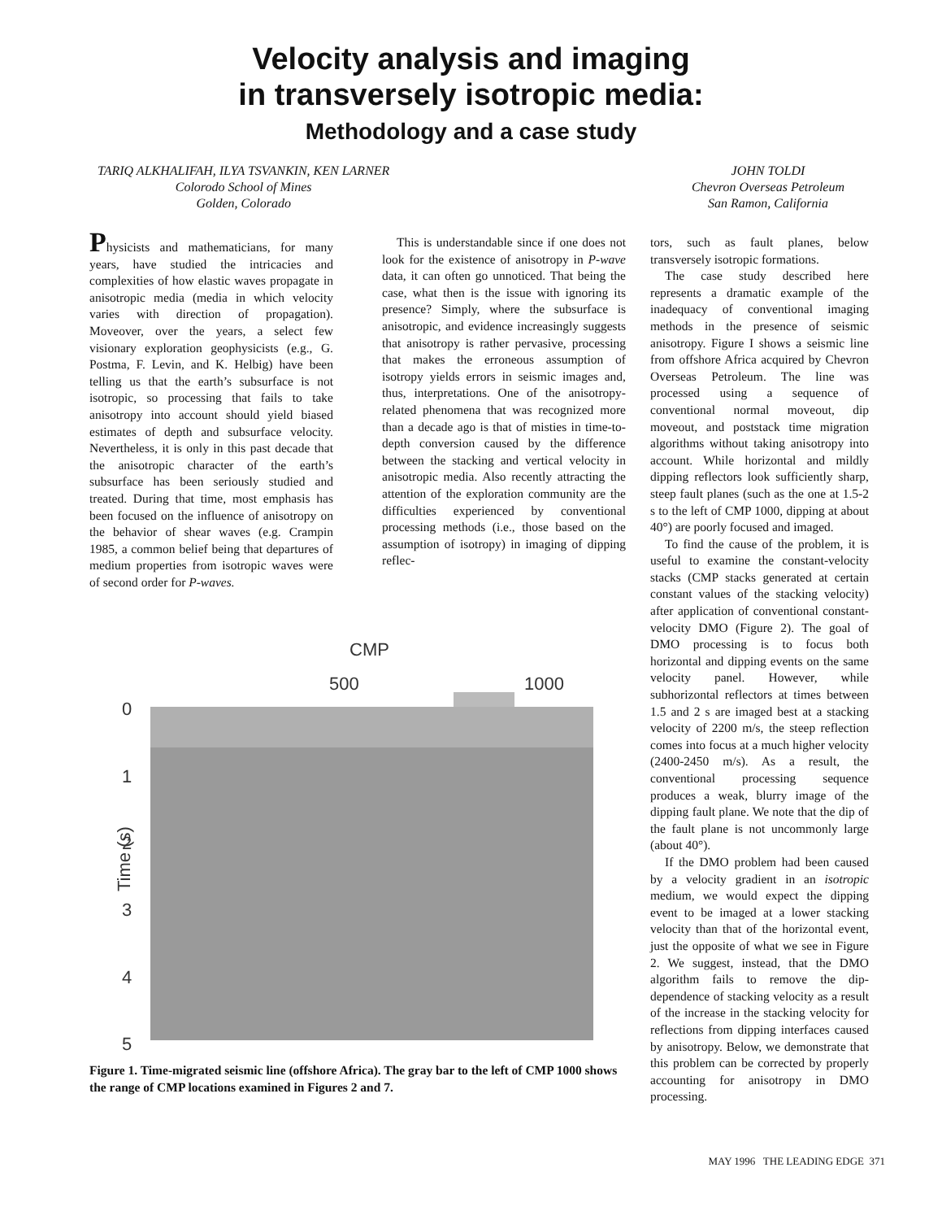Velocity analysis and imaging
in transversely isotropic media:
Methodology and a case study
TARIQ ALKHALIFAH, ILYA TSVANKIN, KEN LARNER
Colorodo School of Mines
Golden, Colorado
JOHN TOLDI
Chevron Overseas Petroleum
San Ramon, California
Physicists and mathematicians, for many years, have studied the intricacies and complexities of how elastic waves propagate in anisotropic media (media in which velocity varies with direction of propagation). Moveover, over the years, a select few visionary exploration geophysicists (e.g., G. Postma, F. Levin, and K. Helbig) have been telling us that the earth’s subsurface is not isotropic, so processing that fails to take anisotropy into account should yield biased estimates of depth and subsurface velocity. Nevertheless, it is only in this past decade that the anisotropic character of the earth’s subsurface has been seriously studied and treated. During that time, most emphasis has been focused on the influence of anisotropy on the behavior of shear waves (e.g. Crampin 1985, a common belief being that departures of medium properties from isotropic waves were of second order for P-waves.
This is understandable since if one does not look for the existence of anisotropy in P-wave data, it can often go unnoticed. That being the case, what then is the issue with ignoring its presence? Simply, where the subsurface is anisotropic, and evidence increasingly suggests that anisotropy is rather pervasive, processing that makes the erroneous assumption of isotropy yields errors in seismic images and, thus, interpretations. One of the anisotropy-related phenomena that was recognized more than a decade ago is that of misties in time-to-depth conversion caused by the difference between the stacking and vertical velocity in anisotropic media. Also recently attracting the attention of the exploration community are the difficulties experienced by conventional processing methods (i.e., those based on the assumption of isotropy) in imaging of dipping reflec-
CMP
500
1000
0
1
2
3
4
5
Time (s)
Figure 1. Time-migrated seismic line (offshore Africa). The gray bar to the left of CMP 1000 shows the range of CMP locations examined in Figures 2 and 7.
tors, such as fault planes, below transversely isotropic formations.
The case study described here represents a dramatic example of the inadequacy of conventional imaging methods in the presence of seismic anisotropy. Figure I shows a seismic line from offshore Africa acquired by Chevron Overseas Petroleum. The line was processed using a sequence of conventional normal moveout, dip moveout, and poststack time migration algorithms without taking anisotropy into account. While horizontal and mildly dipping reflectors look sufficiently sharp, steep fault planes (such as the one at 1.5-2 s to the left of CMP 1000, dipping at about 40°) are poorly focused and imaged.
To find the cause of the problem, it is useful to examine the constant-velocity stacks (CMP stacks generated at certain constant values of the stacking velocity) after application of conventional constant-velocity DMO (Figure 2). The goal of DMO processing is to focus both horizontal and dipping events on the same velocity panel. However, while subhorizontal reflectors at times between 1.5 and 2 s are imaged best at a stacking velocity of 2200 m/s, the steep reflection comes into focus at a much higher velocity (2400-2450 m/s). As a result, the conventional processing sequence produces a weak, blurry image of the dipping fault plane. We note that the dip of the fault plane is not uncommonly large (about 40°).
If the DMO problem had been caused by a velocity gradient in an isotropic medium, we would expect the dipping event to be imaged at a lower stacking velocity than that of the horizontal event, just the opposite of what we see in Figure 2. We suggest, instead, that the DMO algorithm fails to remove the dip-dependence of stacking velocity as a result of the increase in the stacking velocity for reflections from dipping interfaces caused by anisotropy. Below, we demonstrate that this problem can be corrected by properly accounting for anisotropy in DMO processing.
MAY 1996 THE LEADING EDGE 371